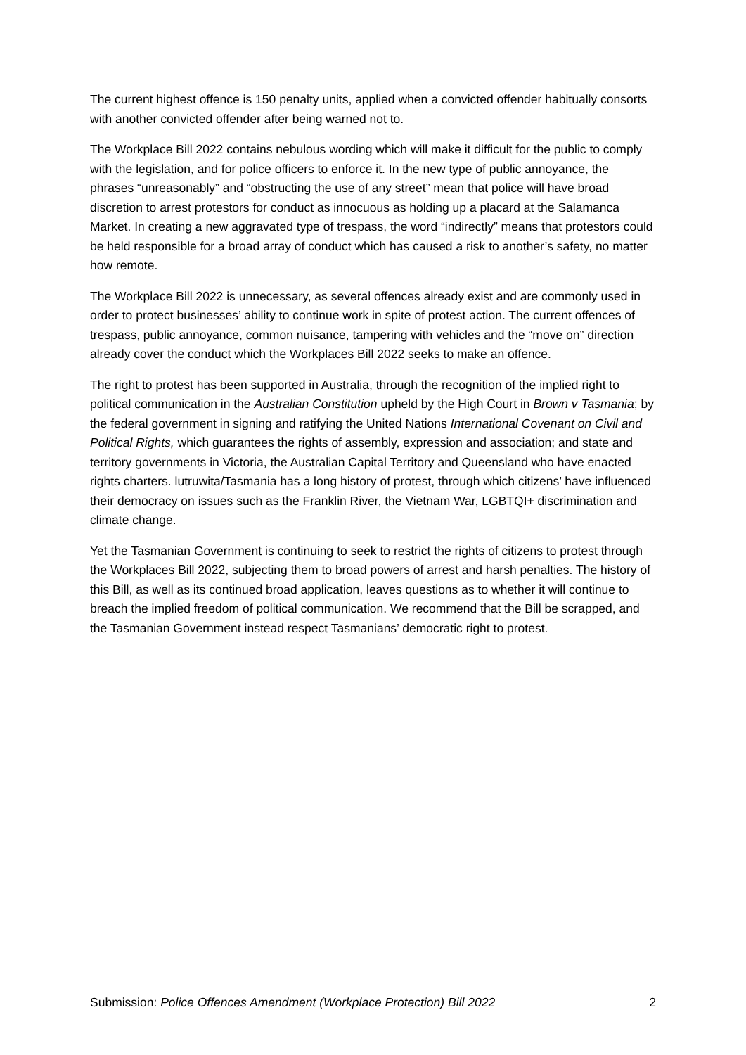The current highest offence is 150 penalty units, applied when a convicted offender habitually consorts with another convicted offender after being warned not to.
The Workplace Bill 2022 contains nebulous wording which will make it difficult for the public to comply with the legislation, and for police officers to enforce it. In the new type of public annoyance, the phrases “unreasonably” and “obstructing the use of any street” mean that police will have broad discretion to arrest protestors for conduct as innocuous as holding up a placard at the Salamanca Market. In creating a new aggravated type of trespass, the word “indirectly” means that protestors could be held responsible for a broad array of conduct which has caused a risk to another’s safety, no matter how remote.
The Workplace Bill 2022 is unnecessary, as several offences already exist and are commonly used in order to protect businesses’ ability to continue work in spite of protest action. The current offences of trespass, public annoyance, common nuisance, tampering with vehicles and the “move on” direction already cover the conduct which the Workplaces Bill 2022 seeks to make an offence.
The right to protest has been supported in Australia, through the recognition of the implied right to political communication in the Australian Constitution upheld by the High Court in Brown v Tasmania; by the federal government in signing and ratifying the United Nations International Covenant on Civil and Political Rights, which guarantees the rights of assembly, expression and association; and state and territory governments in Victoria, the Australian Capital Territory and Queensland who have enacted rights charters. lutruwita/Tasmania has a long history of protest, through which citizens’ have influenced their democracy on issues such as the Franklin River, the Vietnam War, LGBTQI+ discrimination and climate change.
Yet the Tasmanian Government is continuing to seek to restrict the rights of citizens to protest through the Workplaces Bill 2022, subjecting them to broad powers of arrest and harsh penalties. The history of this Bill, as well as its continued broad application, leaves questions as to whether it will continue to breach the implied freedom of political communication. We recommend that the Bill be scrapped, and the Tasmanian Government instead respect Tasmanians’ democratic right to protest.
Submission: Police Offences Amendment (Workplace Protection) Bill 2022 2